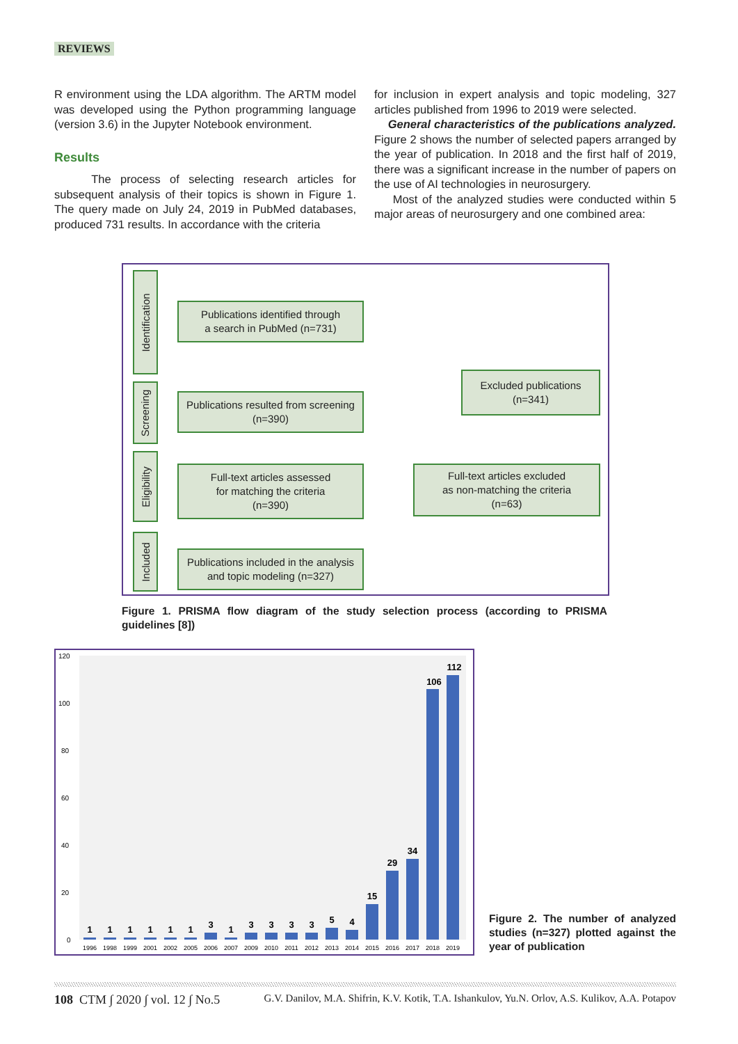REVIEWS
R environment using the LDA algorithm. The ARTM model was developed using the Python programming language (version 3.6) in the Jupyter Notebook environment.
Results
The process of selecting research articles for subsequent analysis of their topics is shown in Figure 1. The query made on July 24, 2019 in PubMed databases, produced 731 results. In accordance with the criteria
for inclusion in expert analysis and topic modeling, 327 articles published from 1996 to 2019 were selected.
General characteristics of the publications analyzed. Figure 2 shows the number of selected papers arranged by the year of publication. In 2018 and the first half of 2019, there was a significant increase in the number of papers on the use of AI technologies in neurosurgery.
Most of the analyzed studies were conducted within 5 major areas of neurosurgery and one combined area:
Identification
Screening
Eligibility
Included
Publications identified through
a search in PubMed (n=731)
Publications resulted from screening
(n=390)
Full-text articles assessed
for matching the criteria
(n=390)
Publications included in the analysis
and topic modeling (n=327)
Excluded publications
(n=341)
Full-text articles excluded
as non-matching the criteria
(n=63)
Figure 1. PRISMA flow diagram of the study selection process (according to PRISMA guidelines [8])
120
100
80
60
40
20
0
1
1
1
1
1
1
3
1
3
3
3
3
5
4
15
29
34
106
112
1996
1998
1999
2001
2002
2005
2006
2007
2009
2010
2011
2012
2013
2014
2015
2016
2017
2018
2019
Figure 2. The number of analyzed studies (n=327) plotted against the year of publication
108 CTM ∫ 2020 ∫ vol. 12 ∫ No.5 G.V. Danilov, M.A. Shifrin, K.V. Kotik, T.A. Ishankulov, Yu.N. Orlov, A.S. Kulikov, A.A. Potapov